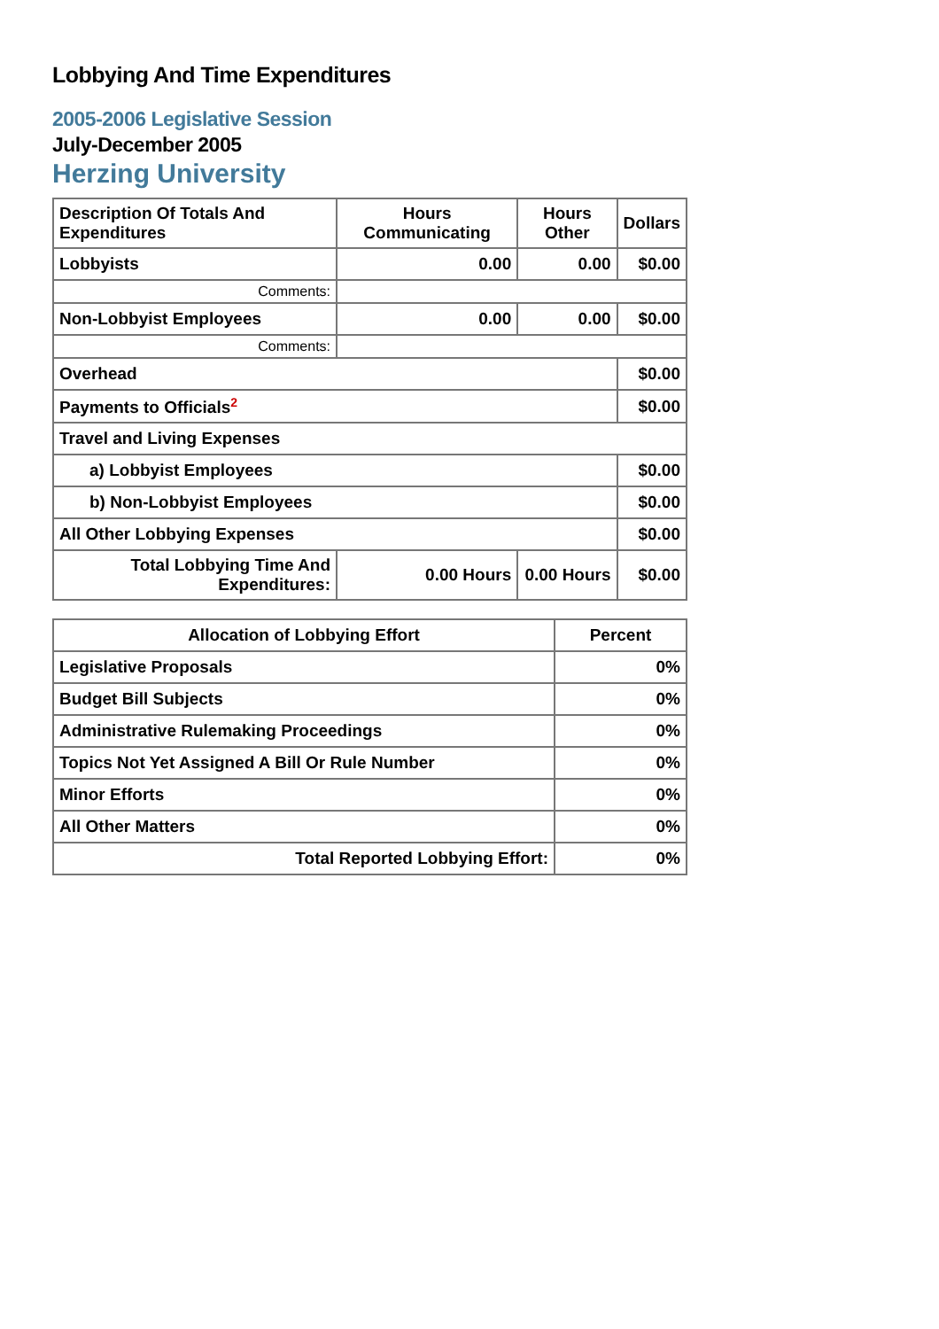Lobbying And Time Expenditures
2005-2006 Legislative Session
July-December 2005
Herzing University
| Description Of Totals And Expenditures | Hours Communicating | Hours Other | Dollars |
| --- | --- | --- | --- |
| Lobbyists | 0.00 | 0.00 | $0.00 |
| Comments: | | | |
| Non-Lobbyist Employees | 0.00 | 0.00 | $0.00 |
| Comments: | | | |
| Overhead | | | $0.00 |
| Payments to Officials<sup>2</sup> | | | $0.00 |
| Travel and Living Expenses | | | |
| a) Lobbyist Employees | | | $0.00 |
| b) Non-Lobbyist Employees | | | $0.00 |
| All Other Lobbying Expenses | | | $0.00 |
| Total Lobbying Time And Expenditures: | 0.00 Hours | 0.00 Hours | $0.00 |
| Allocation of Lobbying Effort | Percent |
| --- | --- |
| Legislative Proposals | 0% |
| Budget Bill Subjects | 0% |
| Administrative Rulemaking Proceedings | 0% |
| Topics Not Yet Assigned A Bill Or Rule Number | 0% |
| Minor Efforts | 0% |
| All Other Matters | 0% |
| Total Reported Lobbying Effort: | 0% |